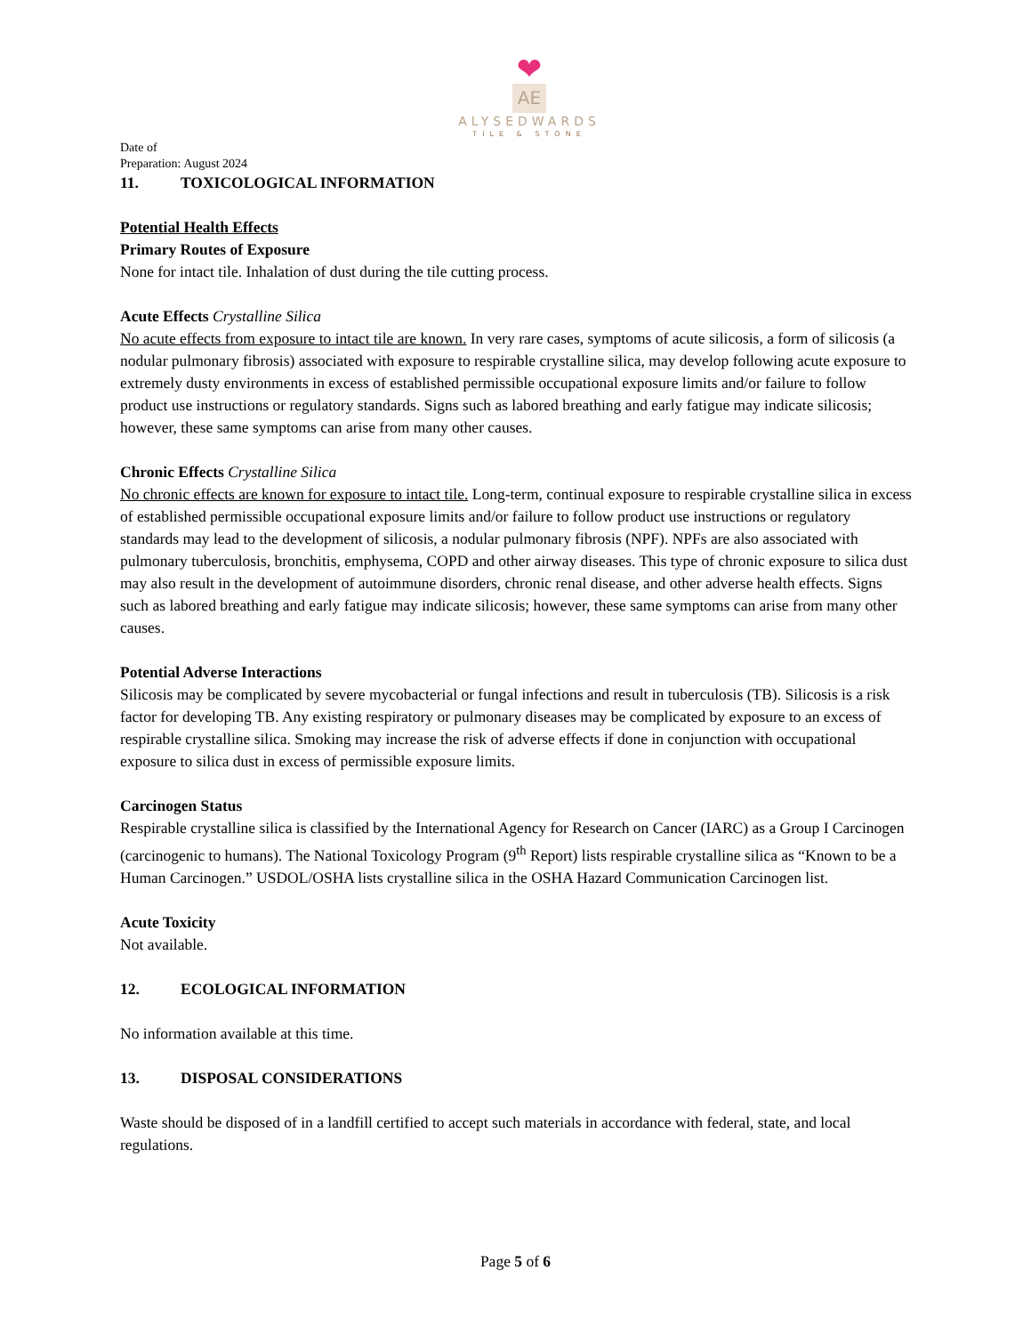❤
AE
ALYSEDWARDS
TILE & STONE
Date of
Preparation: August 2024
11. TOXICOLOGICAL INFORMATION
Potential Health Effects
Primary Routes of Exposure
None for intact tile. Inhalation of dust during the tile cutting process.
Acute Effects Crystalline Silica
No acute effects from exposure to intact tile are known. In very rare cases, symptoms of acute silicosis, a form of silicosis (a nodular pulmonary fibrosis) associated with exposure to respirable crystalline silica, may develop following acute exposure to extremely dusty environments in excess of established permissible occupational exposure limits and/or failure to follow product use instructions or regulatory standards. Signs such as labored breathing and early fatigue may indicate silicosis; however, these same symptoms can arise from many other causes.
Chronic Effects Crystalline Silica
No chronic effects are known for exposure to intact tile. Long-term, continual exposure to respirable crystalline silica in excess of established permissible occupational exposure limits and/or failure to follow product use instructions or regulatory standards may lead to the development of silicosis, a nodular pulmonary fibrosis (NPF). NPFs are also associated with pulmonary tuberculosis, bronchitis, emphysema, COPD and other airway diseases. This type of chronic exposure to silica dust may also result in the development of autoimmune disorders, chronic renal disease, and other adverse health effects. Signs such as labored breathing and early fatigue may indicate silicosis; however, these same symptoms can arise from many other causes.
Potential Adverse Interactions
Silicosis may be complicated by severe mycobacterial or fungal infections and result in tuberculosis (TB). Silicosis is a risk factor for developing TB. Any existing respiratory or pulmonary diseases may be complicated by exposure to an excess of respirable crystalline silica. Smoking may increase the risk of adverse effects if done in conjunction with occupational exposure to silica dust in excess of permissible exposure limits.
Carcinogen Status
Respirable crystalline silica is classified by the International Agency for Research on Cancer (IARC) as a Group I Carcinogen (carcinogenic to humans). The National Toxicology Program (9<sup>th</sup> Report) lists respirable crystalline silica as “Known to be a Human Carcinogen.” USDOL/OSHA lists crystalline silica in the OSHA Hazard Communication Carcinogen list.
Acute Toxicity
Not available.
12. ECOLOGICAL INFORMATION
No information available at this time.
13. DISPOSAL CONSIDERATIONS
Waste should be disposed of in a landfill certified to accept such materials in accordance with federal, state, and local regulations.
Page 5 of 6